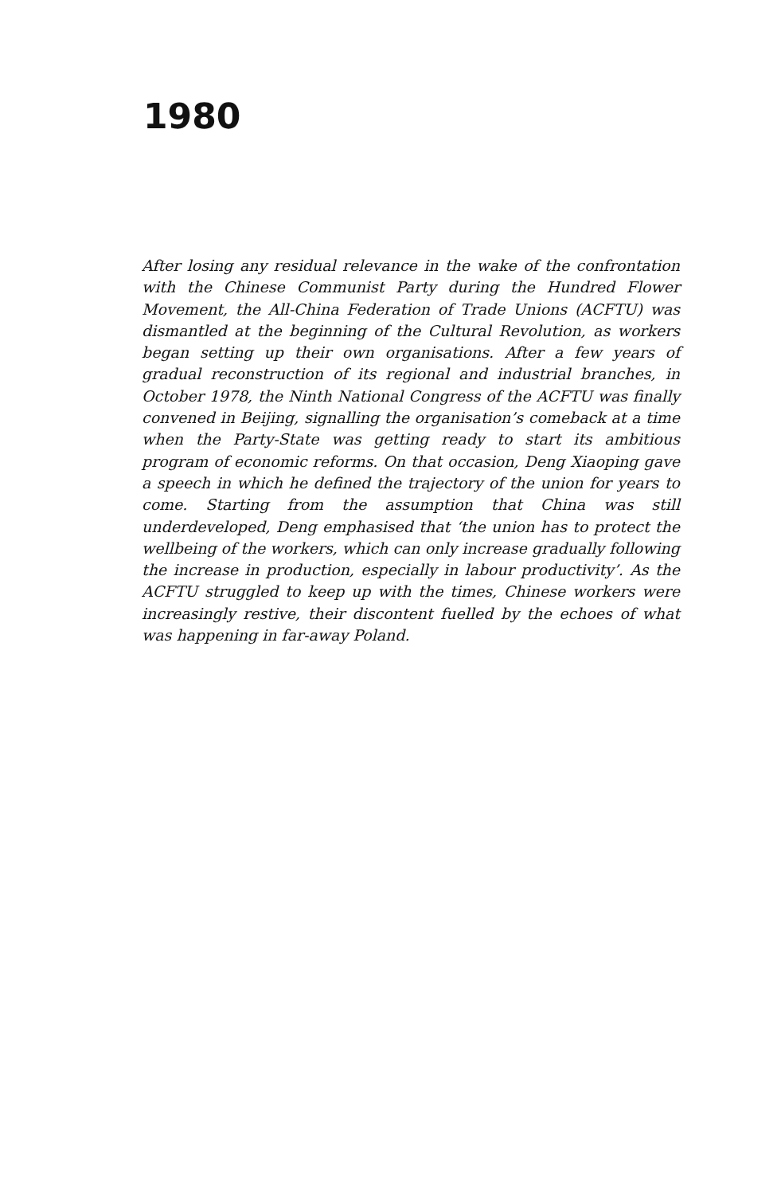1980
After losing any residual relevance in the wake of the confrontation with the Chinese Communist Party during the Hundred Flower Movement, the All-China Federation of Trade Unions (ACFTU) was dismantled at the beginning of the Cultural Revolution, as workers began setting up their own organisations. After a few years of gradual reconstruction of its regional and industrial branches, in October 1978, the Ninth National Congress of the ACFTU was finally convened in Beijing, signalling the organisation’s comeback at a time when the Party-State was getting ready to start its ambitious program of economic reforms. On that occasion, Deng Xiaoping gave a speech in which he defined the trajectory of the union for years to come. Starting from the assumption that China was still underdeveloped, Deng emphasised that ‘the union has to protect the wellbeing of the workers, which can only increase gradually following the increase in production, especially in labour productivity’. As the ACFTU struggled to keep up with the times, Chinese workers were increasingly restive, their discontent fuelled by the echoes of what was happening in far-away Poland.